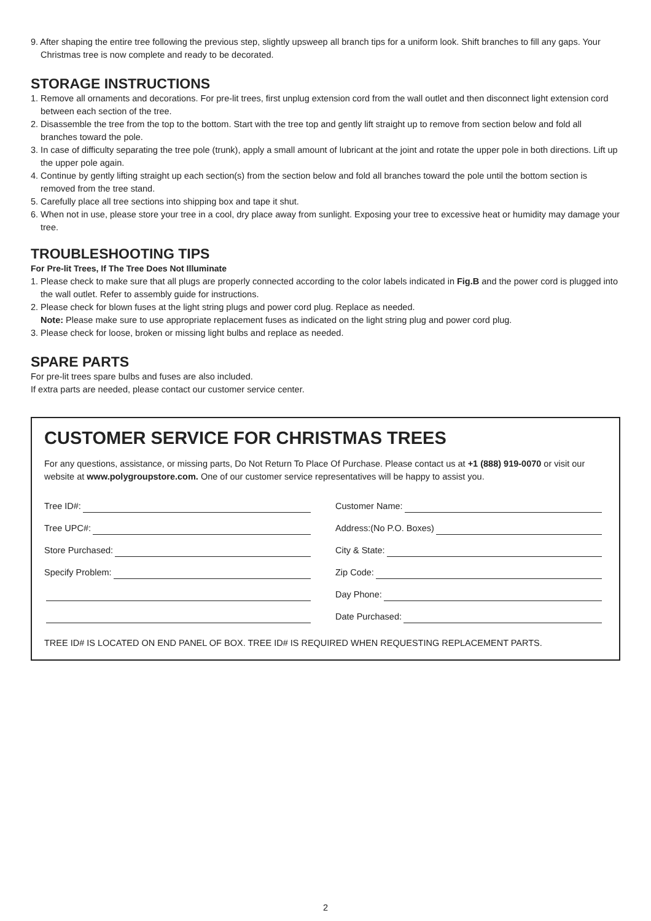9. After shaping the entire tree following the previous step, slightly upsweep all branch tips for a uniform look. Shift branches to fill any gaps. Your Christmas tree is now complete and ready to be decorated.
STORAGE INSTRUCTIONS
1. Remove all ornaments and decorations. For pre-lit trees, first unplug extension cord from the wall outlet and then disconnect light extension cord between each section of the tree.
2. Disassemble the tree from the top to the bottom. Start with the tree top and gently lift straight up to remove from section below and fold all branches toward the pole.
3. In case of difficulty separating the tree pole (trunk), apply a small amount of lubricant at the joint and rotate the upper pole in both directions. Lift up the upper pole again.
4. Continue by gently lifting straight up each section(s) from the section below and fold all branches toward the pole until the bottom section is removed from the tree stand.
5. Carefully place all tree sections into shipping box and tape it shut.
6. When not in use, please store your tree in a cool, dry place away from sunlight. Exposing your tree to excessive heat or humidity may damage your tree.
TROUBLESHOOTING TIPS
For Pre-lit Trees, If The Tree Does Not Illuminate
1. Please check to make sure that all plugs are properly connected according to the color labels indicated in Fig.B and the power cord is plugged into the wall outlet. Refer to assembly guide for instructions.
2. Please check for blown fuses at the light string plugs and power cord plug. Replace as needed.
Note: Please make sure to use appropriate replacement fuses as indicated on the light string plug and power cord plug.
3. Please check for loose, broken or missing light bulbs and replace as needed.
SPARE PARTS
For pre-lit trees spare bulbs and fuses are also included.
If extra parts are needed, please contact our customer service center.
CUSTOMER SERVICE FOR CHRISTMAS TREES
For any questions, assistance, or missing parts, Do Not Return To Place Of Purchase. Please contact us at +1 (888) 919-0070 or visit our website at www.polygroupstore.com. One of our customer service representatives will be happy to assist you.
Tree ID#:
Tree UPC#:
Store Purchased:
Specify Problem:
Customer Name:
Address:(No P.O. Boxes)
City & State:
Zip Code:
Day Phone:
Date Purchased:
TREE ID# IS LOCATED ON END PANEL OF BOX. TREE ID# IS REQUIRED WHEN REQUESTING REPLACEMENT PARTS.
2